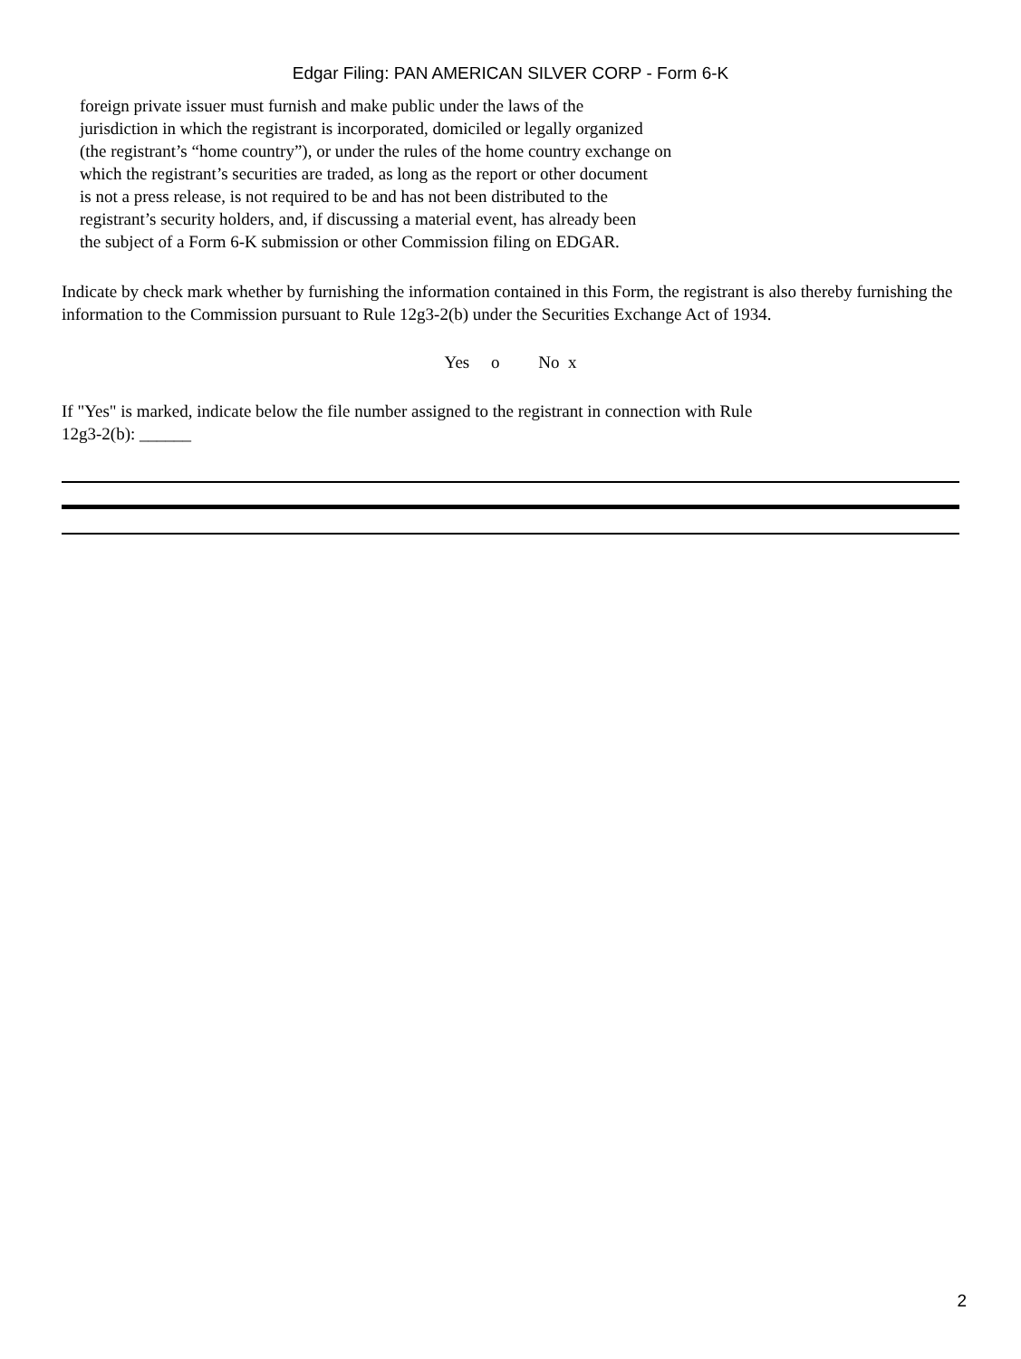Edgar Filing: PAN AMERICAN SILVER CORP - Form 6-K
foreign private issuer must furnish and make public under the laws of the
jurisdiction in which the registrant is incorporated, domiciled or legally organized
(the registrant’s “home country”), or under the rules of the home country exchange on
which the registrant’s securities are traded, as long as the report or other document
is not a press release, is not required to be and has not been distributed to the
registrant’s security holders, and, if discussing a material event, has already been
the subject of a Form 6-K submission or other Commission filing on EDGAR.
Indicate by check mark whether by furnishing the information contained in this Form, the registrant is also thereby furnishing the information to the Commission pursuant to Rule 12g3-2(b) under the Securities Exchange Act of 1934.
Yes o No x
If "Yes" is marked, indicate below the file number assigned to the registrant in connection with Rule
12g3-2(b): ______
2